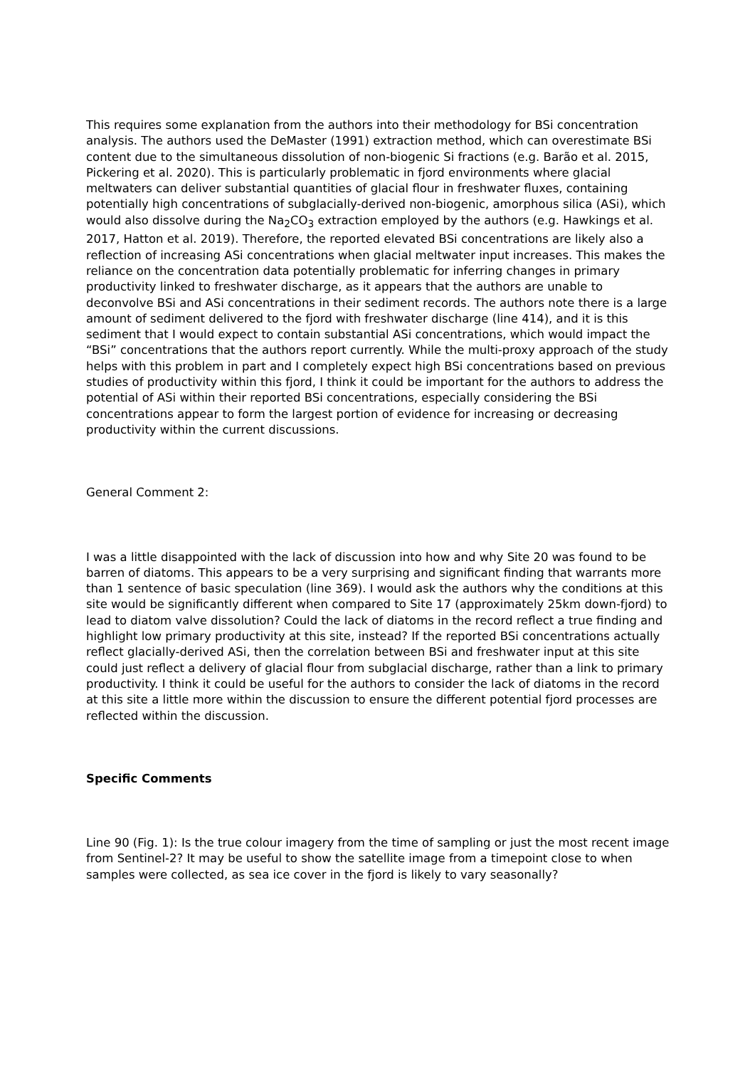This requires some explanation from the authors into their methodology for BSi concentration analysis. The authors used the DeMaster (1991) extraction method, which can overestimate BSi content due to the simultaneous dissolution of non-biogenic Si fractions (e.g. Barão et al. 2015, Pickering et al. 2020). This is particularly problematic in fjord environments where glacial meltwaters can deliver substantial quantities of glacial flour in freshwater fluxes, containing potentially high concentrations of subglacially-derived non-biogenic, amorphous silica (ASi), which would also dissolve during the Na<sub>2</sub>CO<sub>3</sub> extraction employed by the authors (e.g. Hawkings et al. 2017, Hatton et al. 2019). Therefore, the reported elevated BSi concentrations are likely also a reflection of increasing ASi concentrations when glacial meltwater input increases. This makes the reliance on the concentration data potentially problematic for inferring changes in primary productivity linked to freshwater discharge, as it appears that the authors are unable to deconvolve BSi and ASi concentrations in their sediment records. The authors note there is a large amount of sediment delivered to the fjord with freshwater discharge (line 414), and it is this sediment that I would expect to contain substantial ASi concentrations, which would impact the “BSi” concentrations that the authors report currently. While the multi-proxy approach of the study helps with this problem in part and I completely expect high BSi concentrations based on previous studies of productivity within this fjord, I think it could be important for the authors to address the potential of ASi within their reported BSi concentrations, especially considering the BSi concentrations appear to form the largest portion of evidence for increasing or decreasing productivity within the current discussions.
General Comment 2:
I was a little disappointed with the lack of discussion into how and why Site 20 was found to be barren of diatoms. This appears to be a very surprising and significant finding that warrants more than 1 sentence of basic speculation (line 369). I would ask the authors why the conditions at this site would be significantly different when compared to Site 17 (approximately 25km down-fjord) to lead to diatom valve dissolution? Could the lack of diatoms in the record reflect a true finding and highlight low primary productivity at this site, instead? If the reported BSi concentrations actually reflect glacially-derived ASi, then the correlation between BSi and freshwater input at this site could just reflect a delivery of glacial flour from subglacial discharge, rather than a link to primary productivity. I think it could be useful for the authors to consider the lack of diatoms in the record at this site a little more within the discussion to ensure the different potential fjord processes are reflected within the discussion.
Specific Comments
Line 90 (Fig. 1): Is the true colour imagery from the time of sampling or just the most recent image from Sentinel-2? It may be useful to show the satellite image from a timepoint close to when samples were collected, as sea ice cover in the fjord is likely to vary seasonally?